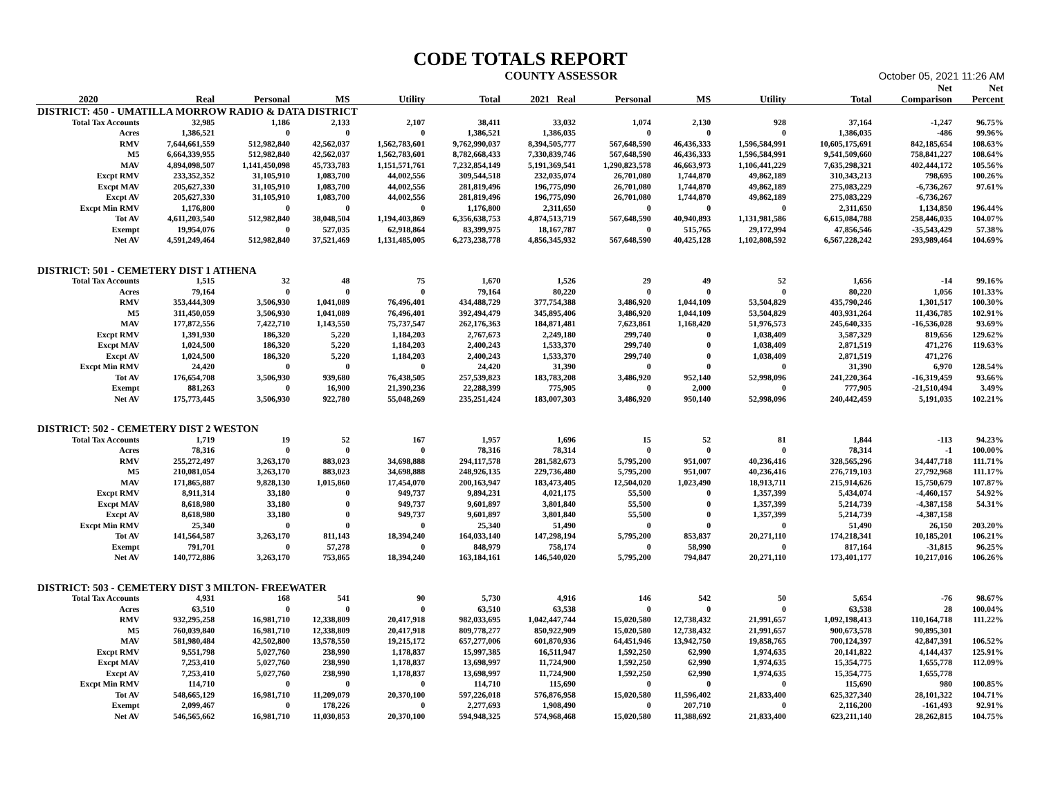CODE TOTALS REPORT
COUNTY ASSESSOR October 05, 2021 11:26 AM
| | | | | | | | | | | | | Net | Net |
| --- | --- | --- | --- | --- | --- | --- | --- | --- | --- | --- | --- | --- | --- |
| 2020 | Real | Personal | MS | Utility | Total | 2021 Real | Personal | MS | Utility | | Total | Comparison | Percent |
| DISTRICT: 450 - UMATILLA MORROW RADIO & DATA DISTRICT | | | | | | | | | | | | | |
| Total Tax Accounts | 32,985 | 1,186 | 2,133 | 2,107 | 38,411 | 33,032 | 1,074 | 2,130 | 928 | | 37,164 | -1,247 | 96.75% |
| Acres | 1,386,521 | 0 | 0 | 0 | 1,386,521 | 1,386,035 | 0 | 0 | 0 | | 1,386,035 | -486 | 99.96% |
| RMV | 7,644,661,559 | 512,982,840 | 42,562,037 | 1,562,783,601 | 9,762,990,037 | 8,394,505,777 | 567,648,590 | 46,436,333 | 1,596,584,991 | | 10,605,175,691 | 842,185,654 | 108.63% |
| M5 | 6,664,339,955 | 512,982,840 | 42,562,037 | 1,562,783,601 | 8,782,668,433 | 7,330,839,746 | 567,648,590 | 46,436,333 | 1,596,584,991 | | 9,541,509,660 | 758,841,227 | 108.64% |
| MAV | 4,894,098,507 | 1,141,450,098 | 45,733,783 | 1,151,571,761 | 7,232,854,149 | 5,191,369,541 | 1,290,823,578 | 46,663,973 | 1,106,441,229 | | 7,635,298,321 | 402,444,172 | 105.56% |
| Excpt RMV | 233,352,352 | 31,105,910 | 1,083,700 | 44,002,556 | 309,544,518 | 232,035,074 | 26,701,080 | 1,744,870 | 49,862,189 | | 310,343,213 | 798,695 | 100.26% |
| Excpt MAV | 205,627,330 | 31,105,910 | 1,083,700 | 44,002,556 | 281,819,496 | 196,775,090 | 26,701,080 | 1,744,870 | 49,862,189 | | 275,083,229 | -6,736,267 | 97.61% |
| Excpt AV | 205,627,330 | 31,105,910 | 1,083,700 | 44,002,556 | 281,819,496 | 196,775,090 | 26,701,080 | 1,744,870 | 49,862,189 | | 275,083,229 | -6,736,267 | |
| Excpt Min RMV | 1,176,800 | 0 | 0 | 0 | 1,176,800 | 2,311,650 | 0 | 0 | 0 | | 2,311,650 | 1,134,850 | 196.44% |
| Tot AV | 4,611,203,540 | 512,982,840 | 38,048,504 | 1,194,403,869 | 6,356,638,753 | 4,874,513,719 | 567,648,590 | 40,940,893 | 1,131,981,586 | | 6,615,084,788 | 258,446,035 | 104.07% |
| Exempt | 19,954,076 | 0 | 527,035 | 62,918,864 | 83,399,975 | 18,167,787 | 0 | 515,765 | 29,172,994 | | 47,856,546 | -35,543,429 | 57.38% |
| Net AV | 4,591,249,464 | 512,982,840 | 37,521,469 | 1,131,485,005 | 6,273,238,778 | 4,856,345,932 | 567,648,590 | 40,425,128 | 1,102,808,592 | | 6,567,228,242 | 293,989,464 | 104.69% |
| DISTRICT: 501 - CEMETERY DIST 1 ATHENA | | | | | | | | | | | | | |
| Total Tax Accounts | 1,515 | 32 | 48 | 75 | 1,670 | 1,526 | 29 | 49 | 52 | | 1,656 | -14 | 99.16% |
| Acres | 79,164 | 0 | 0 | 0 | 79,164 | 80,220 | 0 | 0 | 0 | | 80,220 | 1,056 | 101.33% |
| RMV | 353,444,309 | 3,506,930 | 1,041,089 | 76,496,401 | 434,488,729 | 377,754,388 | 3,486,920 | 1,044,109 | 53,504,829 | | 435,790,246 | 1,301,517 | 100.30% |
| M5 | 311,450,059 | 3,506,930 | 1,041,089 | 76,496,401 | 392,494,479 | 345,895,406 | 3,486,920 | 1,044,109 | 53,504,829 | | 403,931,264 | 11,436,785 | 102.91% |
| MAV | 177,872,556 | 7,422,710 | 1,143,550 | 75,737,547 | 262,176,363 | 184,871,481 | 7,623,861 | 1,168,420 | 51,976,573 | | 245,640,335 | -16,536,028 | 93.69% |
| Excpt RMV | 1,391,930 | 186,320 | 5,220 | 1,184,203 | 2,767,673 | 2,249,180 | 299,740 | 0 | 1,038,409 | | 3,587,329 | 819,656 | 129.62% |
| Excpt MAV | 1,024,500 | 186,320 | 5,220 | 1,184,203 | 2,400,243 | 1,533,370 | 299,740 | 0 | 1,038,409 | | 2,871,519 | 471,276 | 119.63% |
| Excpt AV | 1,024,500 | 186,320 | 5,220 | 1,184,203 | 2,400,243 | 1,533,370 | 299,740 | 0 | 1,038,409 | | 2,871,519 | 471,276 | |
| Excpt Min RMV | 24,420 | 0 | 0 | 0 | 24,420 | 31,390 | 0 | 0 | 0 | | 31,390 | 6,970 | 128.54% |
| Tot AV | 176,654,708 | 3,506,930 | 939,680 | 76,438,505 | 257,539,823 | 183,783,208 | 3,486,920 | 952,140 | 52,998,096 | | 241,220,364 | -16,319,459 | 93.66% |
| Exempt | 881,263 | 0 | 16,900 | 21,390,236 | 22,288,399 | 775,905 | 0 | 2,000 | 0 | | 777,905 | -21,510,494 | 3.49% |
| Net AV | 175,773,445 | 3,506,930 | 922,780 | 55,048,269 | 235,251,424 | 183,007,303 | 3,486,920 | 950,140 | 52,998,096 | | 240,442,459 | 5,191,035 | 102.21% |
| DISTRICT: 502 - CEMETERY DIST 2 WESTON | | | | | | | | | | | | | |
| Total Tax Accounts | 1,719 | 19 | 52 | 167 | 1,957 | 1,696 | 15 | 52 | 81 | | 1,844 | -113 | 94.23% |
| Acres | 78,316 | 0 | 0 | 0 | 78,316 | 78,314 | 0 | 0 | 0 | | 78,314 | -1 | 100.00% |
| RMV | 255,272,497 | 3,263,170 | 883,023 | 34,698,888 | 294,117,578 | 281,582,673 | 5,795,200 | 951,007 | 40,236,416 | | 328,565,296 | 34,447,718 | 111.71% |
| M5 | 210,081,054 | 3,263,170 | 883,023 | 34,698,888 | 248,926,135 | 229,736,480 | 5,795,200 | 951,007 | 40,236,416 | | 276,719,103 | 27,792,968 | 111.17% |
| MAV | 171,865,887 | 9,828,130 | 1,015,860 | 17,454,070 | 200,163,947 | 183,473,405 | 12,504,020 | 1,023,490 | 18,913,711 | | 215,914,626 | 15,750,679 | 107.87% |
| Excpt RMV | 8,911,314 | 33,180 | 0 | 949,737 | 9,894,231 | 4,021,175 | 55,500 | 0 | 1,357,399 | | 5,434,074 | -4,460,157 | 54.92% |
| Excpt MAV | 8,618,980 | 33,180 | 0 | 949,737 | 9,601,897 | 3,801,840 | 55,500 | 0 | 1,357,399 | | 5,214,739 | -4,387,158 | 54.31% |
| Excpt AV | 8,618,980 | 33,180 | 0 | 949,737 | 9,601,897 | 3,801,840 | 55,500 | 0 | 1,357,399 | | 5,214,739 | -4,387,158 | |
| Excpt Min RMV | 25,340 | 0 | 0 | 0 | 25,340 | 51,490 | 0 | 0 | 0 | | 51,490 | 26,150 | 203.20% |
| Tot AV | 141,564,587 | 3,263,170 | 811,143 | 18,394,240 | 164,033,140 | 147,298,194 | 5,795,200 | 853,837 | 20,271,110 | | 174,218,341 | 10,185,201 | 106.21% |
| Exempt | 791,701 | 0 | 57,278 | 0 | 848,979 | 758,174 | 0 | 58,990 | 0 | | 817,164 | -31,815 | 96.25% |
| Net AV | 140,772,886 | 3,263,170 | 753,865 | 18,394,240 | 163,184,161 | 146,540,020 | 5,795,200 | 794,847 | 20,271,110 | | 173,401,177 | 10,217,016 | 106.26% |
| DISTRICT: 503 - CEMETERY DIST 3 MILTON- FREEWATER | | | | | | | | | | | | | |
| Total Tax Accounts | 4,931 | 168 | 541 | 90 | 5,730 | 4,916 | 146 | 542 | 50 | | 5,654 | -76 | 98.67% |
| Acres | 63,510 | 0 | 0 | 0 | 63,510 | 63,538 | 0 | 0 | 0 | | 63,538 | 28 | 100.04% |
| RMV | 932,295,258 | 16,981,710 | 12,338,809 | 20,417,918 | 982,033,695 | 1,042,447,744 | 15,020,580 | 12,738,432 | 21,991,657 | | 1,092,198,413 | 110,164,718 | 111.22% |
| M5 | 760,039,840 | 16,981,710 | 12,338,809 | 20,417,918 | 809,778,277 | 850,922,909 | 15,020,580 | 12,738,432 | 21,991,657 | | 900,673,578 | 90,895,301 | |
| MAV | 581,980,484 | 42,502,800 | 13,578,550 | 19,215,172 | 657,277,006 | 601,870,936 | 64,451,946 | 13,942,750 | 19,858,765 | | 700,124,397 | 42,847,391 | 106.52% |
| Excpt RMV | 9,551,798 | 5,027,760 | 238,990 | 1,178,837 | 15,997,385 | 16,511,947 | 1,592,250 | 62,990 | 1,974,635 | | 20,141,822 | 4,144,437 | 125.91% |
| Excpt MAV | 7,253,410 | 5,027,760 | 238,990 | 1,178,837 | 13,698,997 | 11,724,900 | 1,592,250 | 62,990 | 1,974,635 | | 15,354,775 | 1,655,778 | 112.09% |
| Excpt AV | 7,253,410 | 5,027,760 | 238,990 | 1,178,837 | 13,698,997 | 11,724,900 | 1,592,250 | 62,990 | 1,974,635 | | 15,354,775 | 1,655,778 | |
| Excpt Min RMV | 114,710 | 0 | 0 | 0 | 114,710 | 115,690 | 0 | 0 | 0 | | 115,690 | 980 | 100.85% |
| Tot AV | 548,665,129 | 16,981,710 | 11,209,079 | 20,370,100 | 597,226,018 | 576,876,958 | 15,020,580 | 11,596,402 | 21,833,400 | | 625,327,340 | 28,101,322 | 104.71% |
| Exempt | 2,099,467 | 0 | 178,226 | 0 | 2,277,693 | 1,908,490 | 0 | 207,710 | 0 | | 2,116,200 | -161,493 | 92.91% |
| Net AV | 546,565,662 | 16,981,710 | 11,030,853 | 20,370,100 | 594,948,325 | 574,968,468 | 15,020,580 | 11,388,692 | 21,833,400 | | 623,211,140 | 28,262,815 | 104.75% |